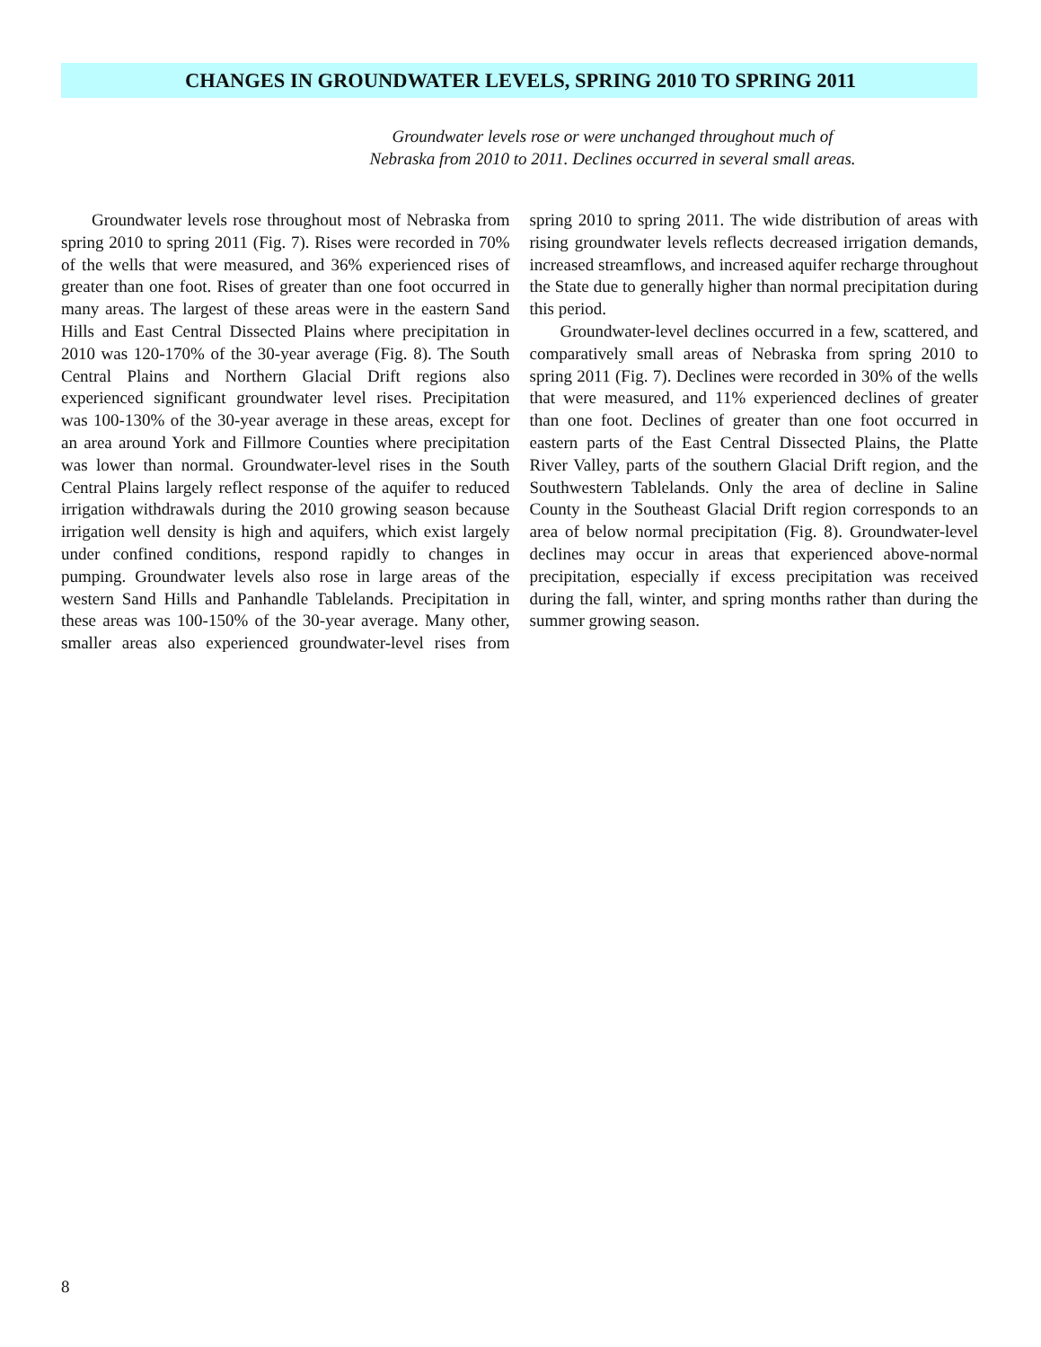CHANGES IN GROUNDWATER LEVELS, SPRING 2010 TO SPRING 2011
Groundwater levels rose or were unchanged throughout much of
Nebraska from 2010 to 2011. Declines occurred in several small areas.
Groundwater levels rose throughout most of Nebraska from spring 2010 to spring 2011 (Fig. 7). Rises were recorded in 70% of the wells that were measured, and 36% experienced rises of greater than one foot. Rises of greater than one foot occurred in many areas. The largest of these areas were in the eastern Sand Hills and East Central Dissected Plains where precipitation in 2010 was 120-170% of the 30-year average (Fig. 8). The South Central Plains and Northern Glacial Drift regions also experienced significant groundwater level rises. Precipitation was 100-130% of the 30-year average in these areas, except for an area around York and Fillmore Counties where precipitation was lower than normal. Groundwater-level rises in the South Central Plains largely reflect response of the aquifer to reduced irrigation withdrawals during the 2010 growing season because irrigation well density is high and aquifers, which exist largely under confined conditions, respond rapidly to changes in pumping. Groundwater levels also rose in large areas of the western Sand Hills and Panhandle Tablelands. Precipitation in these areas was 100-150% of the 30-year average. Many other, smaller areas also experienced groundwater-level rises from spring 2010 to spring 2011. The wide distribution of areas with rising groundwater levels reflects decreased irrigation demands, increased streamflows, and increased aquifer recharge throughout the State due to generally higher than normal precipitation during this period.
Groundwater-level declines occurred in a few, scattered, and comparatively small areas of Nebraska from spring 2010 to spring 2011 (Fig. 7). Declines were recorded in 30% of the wells that were measured, and 11% experienced declines of greater than one foot. Declines of greater than one foot occurred in eastern parts of the East Central Dissected Plains, the Platte River Valley, parts of the southern Glacial Drift region, and the Southwestern Tablelands. Only the area of decline in Saline County in the Southeast Glacial Drift region corresponds to an area of below normal precipitation (Fig. 8). Groundwater-level declines may occur in areas that experienced above-normal precipitation, especially if excess precipitation was received during the fall, winter, and spring months rather than during the summer growing season.
8